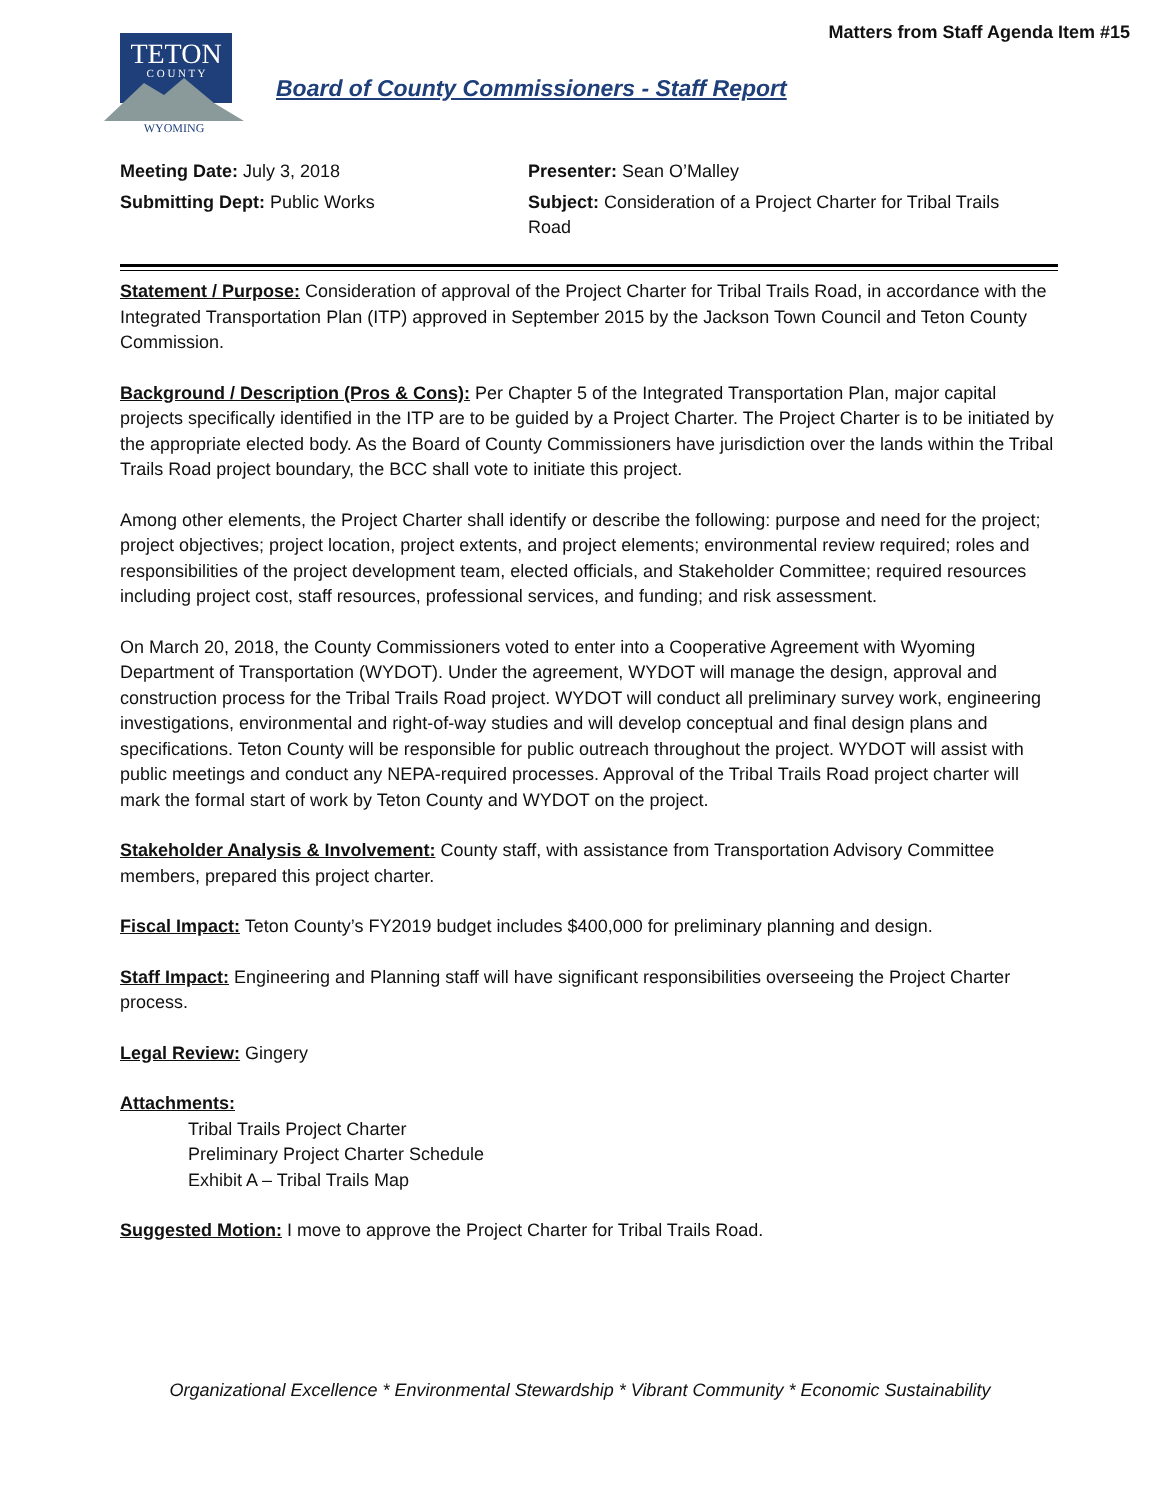Matters from Staff Agenda Item #15
TETON
C O U N T Y
WYOMING
Board of County Commissioners - Staff Report
Meeting Date: July 3, 2018
Submitting Dept: Public Works
Presenter: Sean O’Malley
Subject: Consideration of a Project Charter for Tribal Trails Road
Statement / Purpose: Consideration of approval of the Project Charter for Tribal Trails Road, in accordance with the Integrated Transportation Plan (ITP) approved in September 2015 by the Jackson Town Council and Teton County Commission.
Background / Description (Pros & Cons): Per Chapter 5 of the Integrated Transportation Plan, major capital projects specifically identified in the ITP are to be guided by a Project Charter. The Project Charter is to be initiated by the appropriate elected body. As the Board of County Commissioners have jurisdiction over the lands within the Tribal Trails Road project boundary, the BCC shall vote to initiate this project.
Among other elements, the Project Charter shall identify or describe the following: purpose and need for the project; project objectives; project location, project extents, and project elements; environmental review required; roles and responsibilities of the project development team, elected officials, and Stakeholder Committee; required resources including project cost, staff resources, professional services, and funding; and risk assessment.
On March 20, 2018, the County Commissioners voted to enter into a Cooperative Agreement with Wyoming Department of Transportation (WYDOT). Under the agreement, WYDOT will manage the design, approval and construction process for the Tribal Trails Road project. WYDOT will conduct all preliminary survey work, engineering investigations, environmental and right-of-way studies and will develop conceptual and final design plans and specifications. Teton County will be responsible for public outreach throughout the project. WYDOT will assist with public meetings and conduct any NEPA-required processes. Approval of the Tribal Trails Road project charter will mark the formal start of work by Teton County and WYDOT on the project.
Stakeholder Analysis & Involvement: County staff, with assistance from Transportation Advisory Committee members, prepared this project charter.
Fiscal Impact: Teton County’s FY2019 budget includes $400,000 for preliminary planning and design.
Staff Impact: Engineering and Planning staff will have significant responsibilities overseeing the Project Charter process.
Legal Review: Gingery
Attachments:
Tribal Trails Project Charter
Preliminary Project Charter Schedule
Exhibit A – Tribal Trails Map
Suggested Motion: I move to approve the Project Charter for Tribal Trails Road.
Organizational Excellence * Environmental Stewardship * Vibrant Community * Economic Sustainability